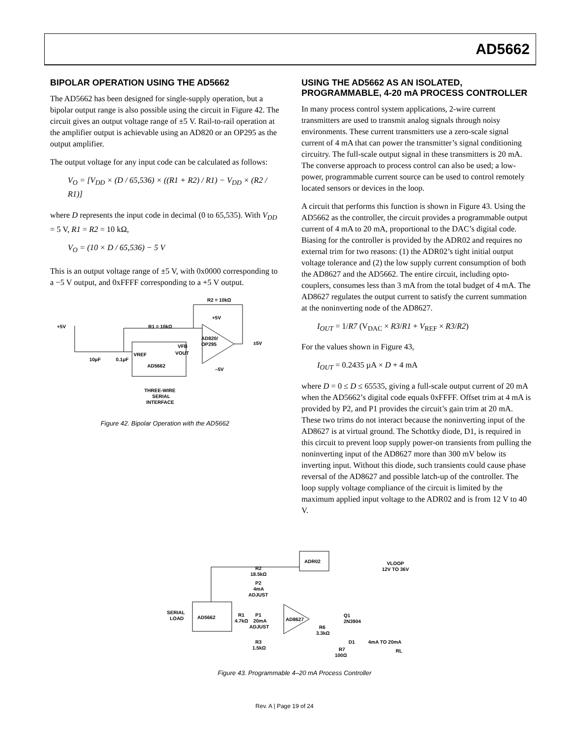AD5662
BIPOLAR OPERATION USING THE AD5662
The AD5662 has been designed for single-supply operation, but a bipolar output range is also possible using the circuit in Figure 42. The circuit gives an output voltage range of ±5 V. Rail-to-rail operation at the amplifier output is achievable using an AD820 or an OP295 as the output amplifier.
The output voltage for any input code can be calculated as follows:
V<sub>O</sub> = [V<sub>DD</sub> × (D / 65,536) × ((R1 + R2) / R1) − V<sub>DD</sub> × (R2 / R1)]
where D represents the input code in decimal (0 to 65,535). With V<sub>DD</sub> = 5 V, R1 = R2 = 10 kΩ,
V<sub>O</sub> = (10 × D / 65,536) − 5 V
This is an output voltage range of ±5 V, with 0x0000 corresponding to a −5 V output, and 0xFFFF corresponding to a +5 V output.
R2 = 10kΩ
+5V
R1 = 10kΩ
+5V
AD820/
OP295
±5V
VREF
VFB
VOUT
AD5662
10µF
0.1µF
–5V
THREE-WIRE
SERIAL
INTERFACE
Figure 42. Bipolar Operation with the AD5662
USING THE AD5662 AS AN ISOLATED, PROGRAMMABLE, 4-20 mA PROCESS CONTROLLER
In many process control system applications, 2-wire current transmitters are used to transmit analog signals through noisy environments. These current transmitters use a zero-scale signal current of 4 mA that can power the transmitter’s signal conditioning circuitry. The full-scale output signal in these transmitters is 20 mA. The converse approach to process control can also be used; a low-power, programmable current source can be used to control remotely located sensors or devices in the loop.
A circuit that performs this function is shown in Figure 43. Using the AD5662 as the controller, the circuit provides a programmable output current of 4 mA to 20 mA, proportional to the DAC’s digital code. Biasing for the controller is provided by the ADR02 and requires no external trim for two reasons: (1) the ADR02’s tight initial output voltage tolerance and (2) the low supply current consumption of both the AD8627 and the AD5662. The entire circuit, including opto-couplers, consumes less than 3 mA from the total budget of 4 mA. The AD8627 regulates the output current to satisfy the current summation at the noninverting node of the AD8627.
I<sub>OUT</sub> = 1/R7 (V<sub>DAC</sub> × R3/R1 + V<sub>REF</sub> × R3/R2)
For the values shown in Figure 43,
I<sub>OUT</sub> = 0.2435 µA × D + 4 mA
where D = 0 ≤ D ≤ 65535, giving a full-scale output current of 20 mA when the AD5662’s digital code equals 0xFFFF. Offset trim at 4 mA is provided by P2, and P1 provides the circuit’s gain trim at 20 mA. These two trims do not interact because the noninverting input of the AD8627 is at virtual ground. The Schottky diode, D1, is required in this circuit to prevent loop supply power-on transients from pulling the noninverting input of the AD8627 more than 300 mV below its inverting input. Without this diode, such transients could cause phase reversal of the AD8627 and possible latch-up of the controller. The loop supply voltage compliance of the circuit is limited by the maximum applied input voltage to the ADR02 and is from 12 V to 40 V.
ADR02
VLOOP
12V TO 36V
R2
18.5kΩ
P2
4mA
ADJUST
SERIAL
LOAD
AD5662
R1
4.7kΩ
P1
20mA
ADJUST
AD8627
R6
3.3kΩ
Q1
2N3904
D1
4mA TO 20mA
R3
1.5kΩ
R7
100Ω
RL
Figure 43. Programmable 4–20 mA Process Controller
Rev. A | Page 19 of 24